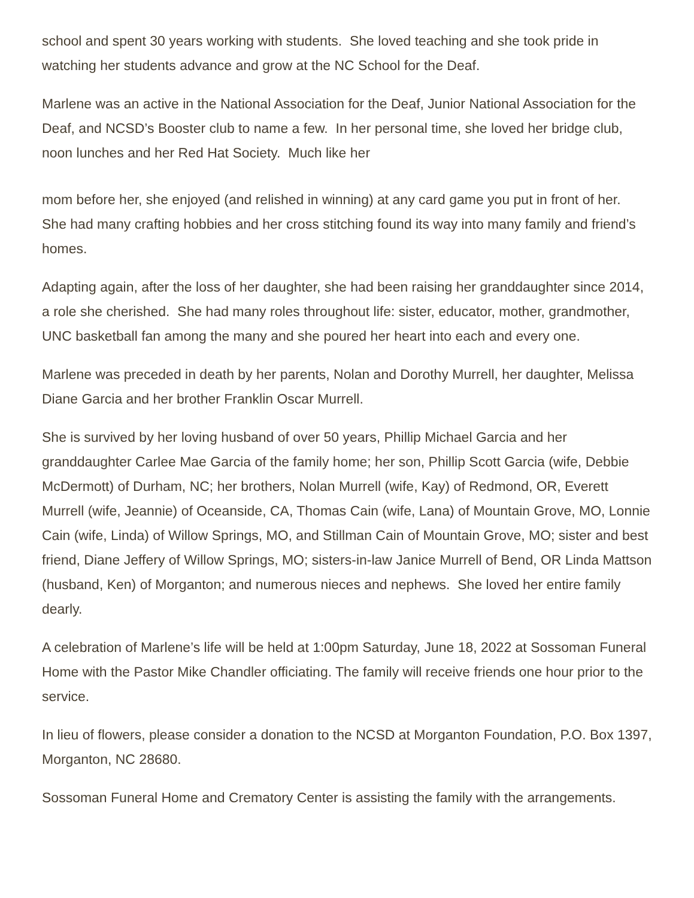school and spent 30 years working with students. She loved teaching and she took pride in watching her students advance and grow at the NC School for the Deaf.
Marlene was an active in the National Association for the Deaf, Junior National Association for the Deaf, and NCSD’s Booster club to name a few. In her personal time, she loved her bridge club, noon lunches and her Red Hat Society. Much like her
mom before her, she enjoyed (and relished in winning) at any card game you put in front of her. She had many crafting hobbies and her cross stitching found its way into many family and friend’s homes.
Adapting again, after the loss of her daughter, she had been raising her granddaughter since 2014, a role she cherished. She had many roles throughout life: sister, educator, mother, grandmother, UNC basketball fan among the many and she poured her heart into each and every one.
Marlene was preceded in death by her parents, Nolan and Dorothy Murrell, her daughter, Melissa Diane Garcia and her brother Franklin Oscar Murrell.
She is survived by her loving husband of over 50 years, Phillip Michael Garcia and her granddaughter Carlee Mae Garcia of the family home; her son, Phillip Scott Garcia (wife, Debbie McDermott) of Durham, NC; her brothers, Nolan Murrell (wife, Kay) of Redmond, OR, Everett Murrell (wife, Jeannie) of Oceanside, CA, Thomas Cain (wife, Lana) of Mountain Grove, MO, Lonnie Cain (wife, Linda) of Willow Springs, MO, and Stillman Cain of Mountain Grove, MO; sister and best friend, Diane Jeffery of Willow Springs, MO; sisters-in-law Janice Murrell of Bend, OR Linda Mattson (husband, Ken) of Morganton; and numerous nieces and nephews. She loved her entire family dearly.
A celebration of Marlene’s life will be held at 1:00pm Saturday, June 18, 2022 at Sossoman Funeral Home with the Pastor Mike Chandler officiating. The family will receive friends one hour prior to the service.
In lieu of flowers, please consider a donation to the NCSD at Morganton Foundation, P.O. Box 1397, Morganton, NC 28680.
Sossoman Funeral Home and Crematory Center is assisting the family with the arrangements.